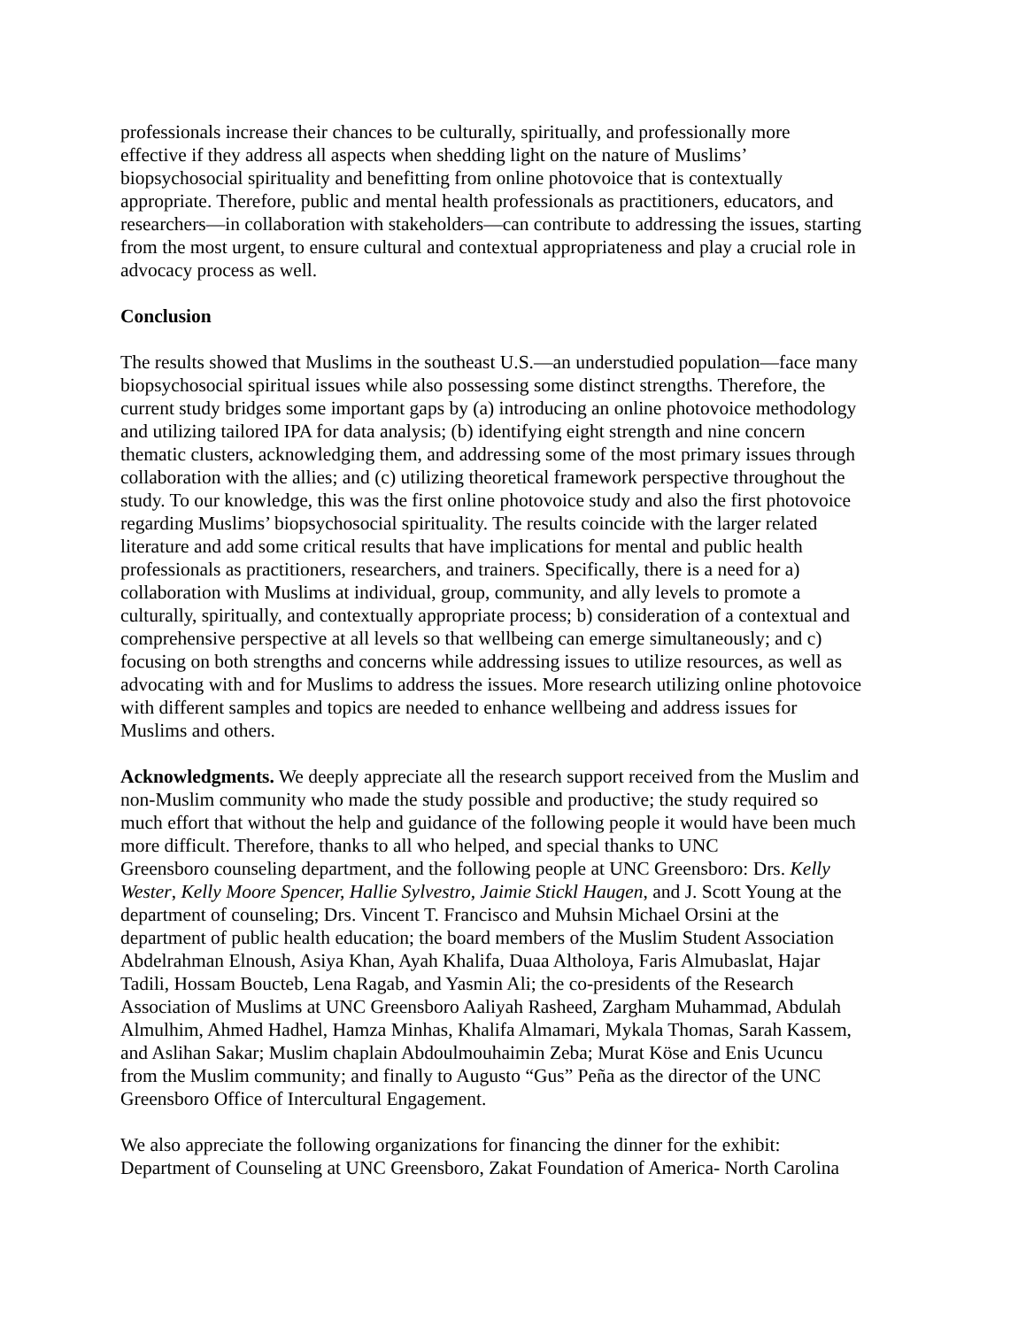professionals increase their chances to be culturally, spiritually, and professionally more
effective if they address all aspects when shedding light on the nature of Muslims’
biopsychosocial spirituality and benefitting from online photovoice that is contextually
appropriate. Therefore, public and mental health professionals as practitioners, educators, and
researchers—in collaboration with stakeholders—can contribute to addressing the issues, starting
from the most urgent, to ensure cultural and contextual appropriateness and play a crucial role in
advocacy process as well.
Conclusion
The results showed that Muslims in the southeast U.S.—an understudied population—face many
biopsychosocial spiritual issues while also possessing some distinct strengths. Therefore, the
current study bridges some important gaps by (a) introducing an online photovoice methodology
and utilizing tailored IPA for data analysis; (b) identifying eight strength and nine concern
thematic clusters, acknowledging them, and addressing some of the most primary issues through
collaboration with the allies; and (c) utilizing theoretical framework perspective throughout the
study. To our knowledge, this was the first online photovoice study and also the first photovoice
regarding Muslims’ biopsychosocial spirituality. The results coincide with the larger related
literature and add some critical results that have implications for mental and public health
professionals as practitioners, researchers, and trainers. Specifically, there is a need for a)
collaboration with Muslims at individual, group, community, and ally levels to promote a
culturally, spiritually, and contextually appropriate process; b) consideration of a contextual and
comprehensive perspective at all levels so that wellbeing can emerge simultaneously; and c)
focusing on both strengths and concerns while addressing issues to utilize resources, as well as
advocating with and for Muslims to address the issues. More research utilizing online photovoice
with different samples and topics are needed to enhance wellbeing and address issues for
Muslims and others.
Acknowledgments. We deeply appreciate all the research support received from the Muslim and
non-Muslim community who made the study possible and productive; the study required so
much effort that without the help and guidance of the following people it would have been much
more difficult. Therefore, thanks to all who helped, and special thanks to UNC
Greensboro counseling department, and the following people at UNC Greensboro: Drs. Kelly
Wester, Kelly Moore Spencer, Hallie Sylvestro, Jaimie Stickl Haugen, and J. Scott Young at the
department of counseling; Drs. Vincent T. Francisco and Muhsin Michael Orsini at the
department of public health education; the board members of the Muslim Student Association
Abdelrahman Elnoush, Asiya Khan, Ayah Khalifa, Duaa Altholoya, Faris Almubaslat, Hajar
Tadili, Hossam Boucteb, Lena Ragab, and Yasmin Ali; the co-presidents of the Research
Association of Muslims at UNC Greensboro Aaliyah Rasheed, Zargham Muhammad, Abdulah
Almulhim, Ahmed Hadhel, Hamza Minhas, Khalifa Almamari, Mykala Thomas, Sarah Kassem,
and Aslihan Sakar; Muslim chaplain Abdoulmouhaimin Zeba; Murat Köse and Enis Ucuncu
from the Muslim community; and finally to Augusto “Gus” Peña as the director of the UNC
Greensboro Office of Intercultural Engagement.
We also appreciate the following organizations for financing the dinner for the exhibit:
Department of Counseling at UNC Greensboro, Zakat Foundation of America- North Carolina